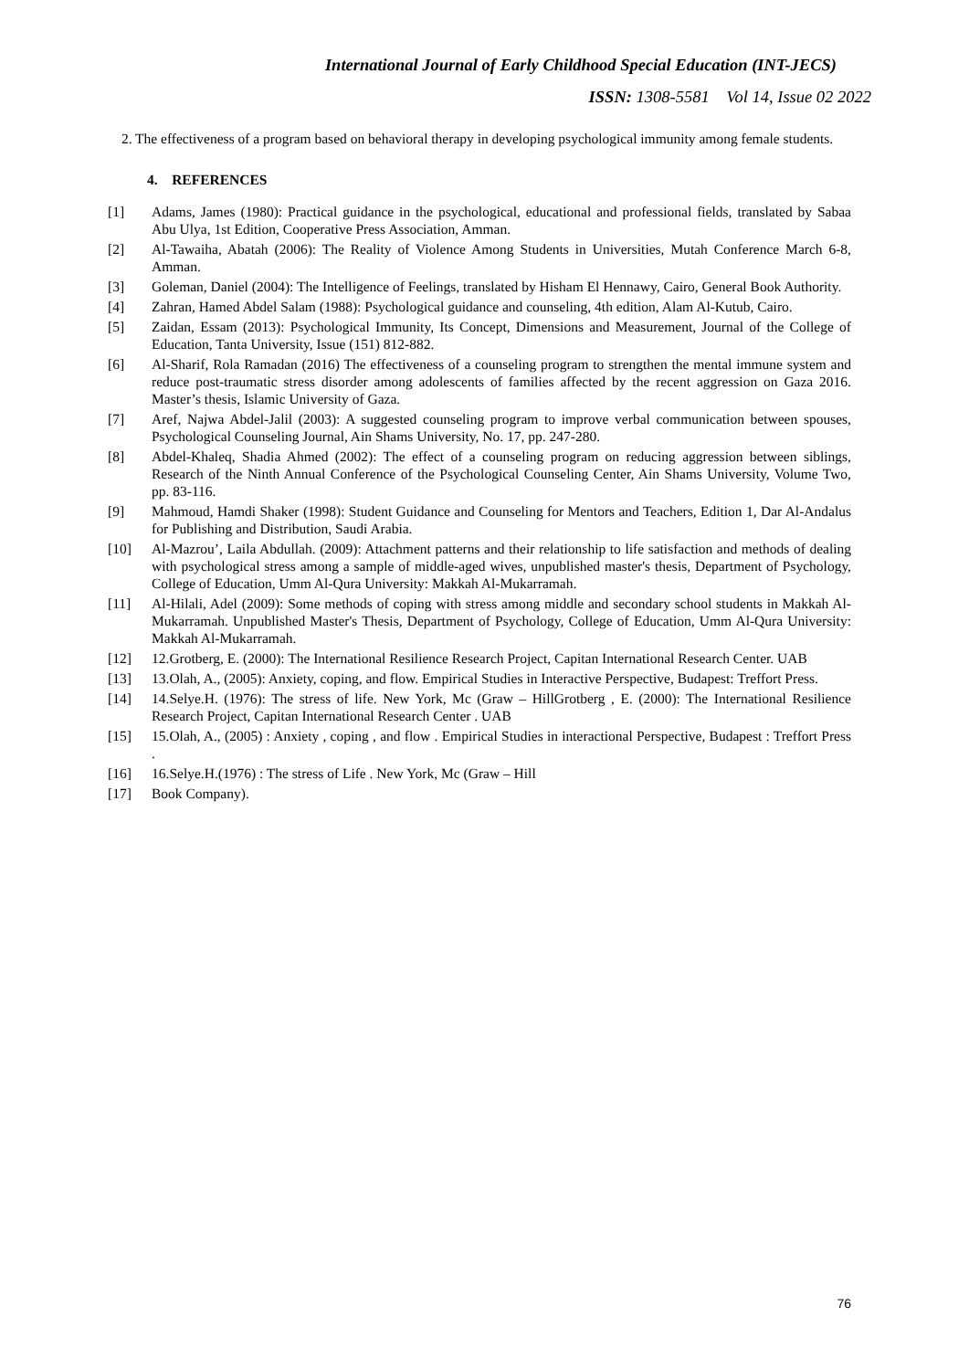International Journal of Early Childhood Special Education (INT-JECS)
ISSN: 1308-5581 Vol 14, Issue 02 2022
2. The effectiveness of a program based on behavioral therapy in developing psychological immunity among female students.
4. REFERENCES
[1] Adams, James (1980): Practical guidance in the psychological, educational and professional fields, translated by Sabaa Abu Ulya, 1st Edition, Cooperative Press Association, Amman.
[2] Al-Tawaiha, Abatah (2006): The Reality of Violence Among Students in Universities, Mutah Conference March 6-8, Amman.
[3] Goleman, Daniel (2004): The Intelligence of Feelings, translated by Hisham El Hennawy, Cairo, General Book Authority.
[4] Zahran, Hamed Abdel Salam (1988): Psychological guidance and counseling, 4th edition, Alam Al-Kutub, Cairo.
[5] Zaidan, Essam (2013): Psychological Immunity, Its Concept, Dimensions and Measurement, Journal of the College of Education, Tanta University, Issue (151) 812-882.
[6] Al-Sharif, Rola Ramadan (2016) The effectiveness of a counseling program to strengthen the mental immune system and reduce post-traumatic stress disorder among adolescents of families affected by the recent aggression on Gaza 2016. Master’s thesis, Islamic University of Gaza.
[7] Aref, Najwa Abdel-Jalil (2003): A suggested counseling program to improve verbal communication between spouses, Psychological Counseling Journal, Ain Shams University, No. 17, pp. 247-280.
[8] Abdel-Khaleq, Shadia Ahmed (2002): The effect of a counseling program on reducing aggression between siblings, Research of the Ninth Annual Conference of the Psychological Counseling Center, Ain Shams University, Volume Two, pp. 83-116.
[9] Mahmoud, Hamdi Shaker (1998): Student Guidance and Counseling for Mentors and Teachers, Edition 1, Dar Al-Andalus for Publishing and Distribution, Saudi Arabia.
[10] Al-Mazrou’, Laila Abdullah. (2009): Attachment patterns and their relationship to life satisfaction and methods of dealing with psychological stress among a sample of middle-aged wives, unpublished master's thesis, Department of Psychology, College of Education, Umm Al-Qura University: Makkah Al-Mukarramah.
[11] Al-Hilali, Adel (2009): Some methods of coping with stress among middle and secondary school students in Makkah Al-Mukarramah. Unpublished Master's Thesis, Department of Psychology, College of Education, Umm Al-Qura University: Makkah Al-Mukarramah.
[12] 12.Grotberg, E. (2000): The International Resilience Research Project, Capitan International Research Center. UAB
[13] 13.Olah, A., (2005): Anxiety, coping, and flow. Empirical Studies in Interactive Perspective, Budapest: Treffort Press.
[14] 14.Selye.H. (1976): The stress of life. New York, Mc (Graw – HillGrotberg , E. (2000): The International Resilience Research Project, Capitan International Research Center . UAB
[15] 15.Olah, A., (2005) : Anxiety , coping , and flow . Empirical Studies in interactional Perspective, Budapest : Treffort Press .
[16] 16.Selye.H.(1976) : The stress of Life . New York, Mc (Graw – Hill
[17] Book Company).
76